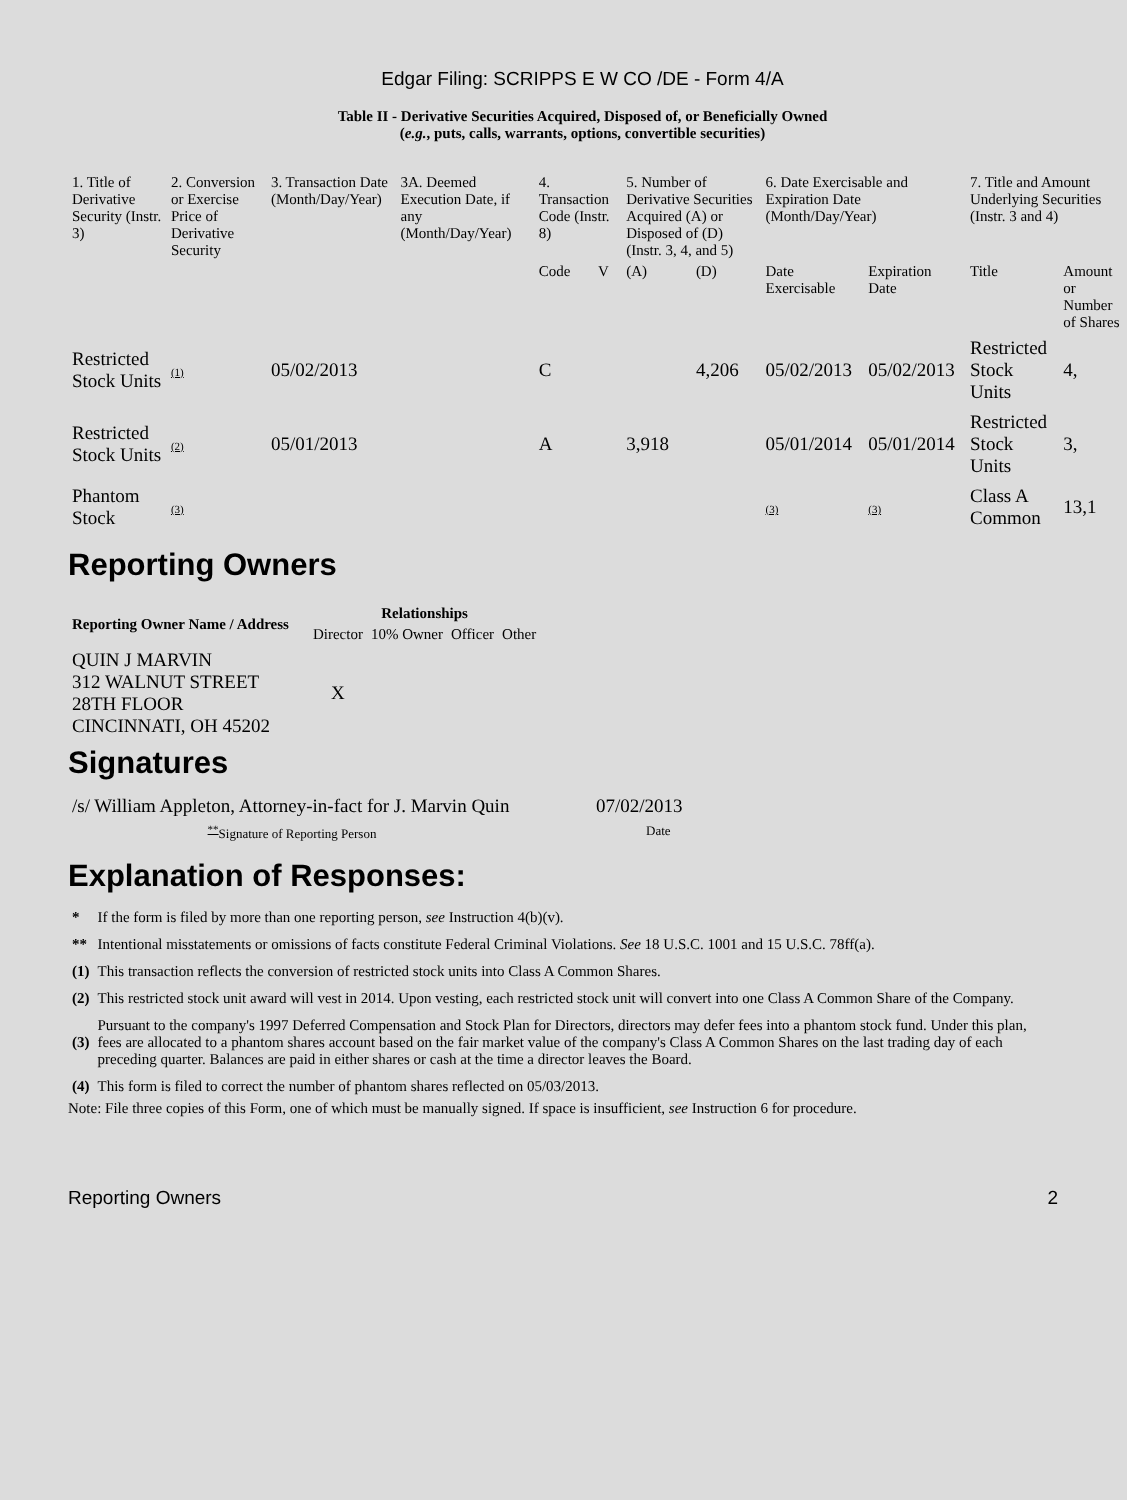Edgar Filing: SCRIPPS E W CO /DE - Form 4/A
Table II - Derivative Securities Acquired, Disposed of, or Beneficially Owned
(e.g., puts, calls, warrants, options, convertible securities)
| 1. Title of Derivative Security (Instr. 3) | 2. Conversion or Exercise Price of Derivative Security | 3. Transaction Date (Month/Day/Year) | 3A. Deemed Execution Date, if any (Month/Day/Year) | 4. Transaction Code (Instr. 8) | | 5. Number of Derivative Securities Acquired (A) or Disposed of (D) (Instr. 3, 4, and 5) | | 6. Date Exercisable and Expiration Date (Month/Day/Year) | | 7. Title and Amount Underlying Securities (Instr. 3 and 4) | |
| --- | --- | --- | --- | --- | --- | --- | --- | --- | --- | --- | --- |
| | | | | Code | V | (A) | (D) | Date Exercisable | Expiration Date | Title | Amount or Number of Shares |
| Restricted Stock Units | (1) | 05/02/2013 | | C | | | 4,206 | 05/02/2013 | 05/02/2013 | Restricted Stock Units | 4, |
| Restricted Stock Units | (2) | 05/01/2013 | | A | | 3,918 | | 05/01/2014 | 05/01/2014 | Restricted Stock Units | 3, |
| Phantom Stock | (3) | | | | | | | (3) | (3) | Class A Common | 13,1 |
Reporting Owners
| Reporting Owner Name / Address | Relationships | | | |
| --- | --- | --- | --- | --- |
| | Director | 10% Owner | Officer | Other |
| QUIN J MARVIN 312 WALNUT STREET 28TH FLOOR CINCINNATI, OH 45202 | X | | | |
Signatures
| /s/ William Appleton, Attorney-in-fact for J. Marvin Quin | 07/02/2013 |
| <sup>**</sup> Signature of Reporting Person | Date |
Explanation of Responses:
| * | If the form is filed by more than one reporting person, see Instruction 4(b)(v). |
| ** | Intentional misstatements or omissions of facts constitute Federal Criminal Violations. See 18 U.S.C. 1001 and 15 U.S.C. 78ff(a). |
| (1) | This transaction reflects the conversion of restricted stock units into Class A Common Shares. |
| (2) | This restricted stock unit award will vest in 2014. Upon vesting, each restricted stock unit will convert into one Class A Common Share of the Company. |
| (3) | Pursuant to the company's 1997 Deferred Compensation and Stock Plan for Directors, directors may defer fees into a phantom stock fund. Under this plan, fees are allocated to a phantom shares account based on the fair market value of the company's Class A Common Shares on the last trading day of each preceding quarter. Balances are paid in either shares or cash at the time a director leaves the Board. |
| (4) | This form is filed to correct the number of phantom shares reflected on 05/03/2013. |
Note: File three copies of this Form, one of which must be manually signed. If space is insufficient, see Instruction 6 for procedure.
Reporting Owners 2